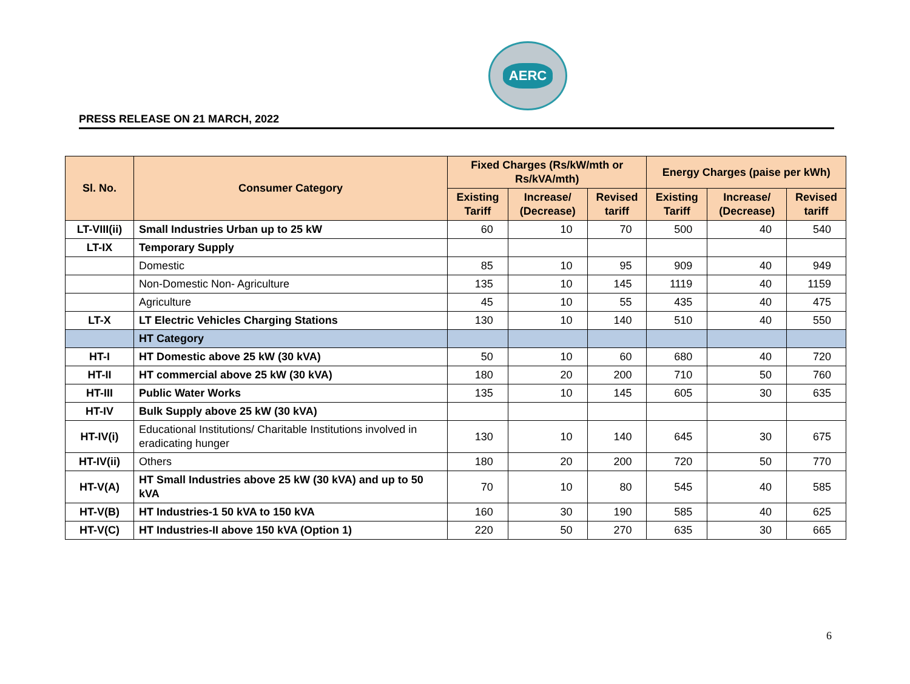AERC
PRESS RELEASE ON 21 MARCH, 2022
| Sl. No. | Consumer Category | Fixed Charges (Rs/kW/mth or Rs/kVA/mth) | | | Energy Charges (paise per kWh) | | |
| --- | --- | --- | --- | --- | --- | --- | --- |
| | | Existing Tariff | Increase/ (Decrease) | Revised tariff | Existing Tariff | Increase/ (Decrease) | Revised tariff |
| LT-VIII(ii) | Small Industries Urban up to 25 kW | 60 | 10 | 70 | 500 | 40 | 540 |
| LT-IX | Temporary Supply | | | | | | |
| | Domestic | 85 | 10 | 95 | 909 | 40 | 949 |
| | Non-Domestic Non- Agriculture | 135 | 10 | 145 | 1119 | 40 | 1159 |
| | Agriculture | 45 | 10 | 55 | 435 | 40 | 475 |
| LT-X | LT Electric Vehicles Charging Stations | 130 | 10 | 140 | 510 | 40 | 550 |
| | HT Category | | | | | | |
| HT-I | HT Domestic above 25 kW (30 kVA) | 50 | 10 | 60 | 680 | 40 | 720 |
| HT-II | HT commercial above 25 kW (30 kVA) | 180 | 20 | 200 | 710 | 50 | 760 |
| HT-III | Public Water Works | 135 | 10 | 145 | 605 | 30 | 635 |
| HT-IV | Bulk Supply above 25 kW (30 kVA) | | | | | | |
| HT-IV(i) | Educational Institutions/ Charitable Institutions involved in eradicating hunger | 130 | 10 | 140 | 645 | 30 | 675 |
| HT-IV(ii) | Others | 180 | 20 | 200 | 720 | 50 | 770 |
| HT-V(A) | HT Small Industries above 25 kW (30 kVA) and up to 50 kVA | 70 | 10 | 80 | 545 | 40 | 585 |
| HT-V(B) | HT Industries-1 50 kVA to 150 kVA | 160 | 30 | 190 | 585 | 40 | 625 |
| HT-V(C) | HT Industries-II above 150 kVA (Option 1) | 220 | 50 | 270 | 635 | 30 | 665 |
6